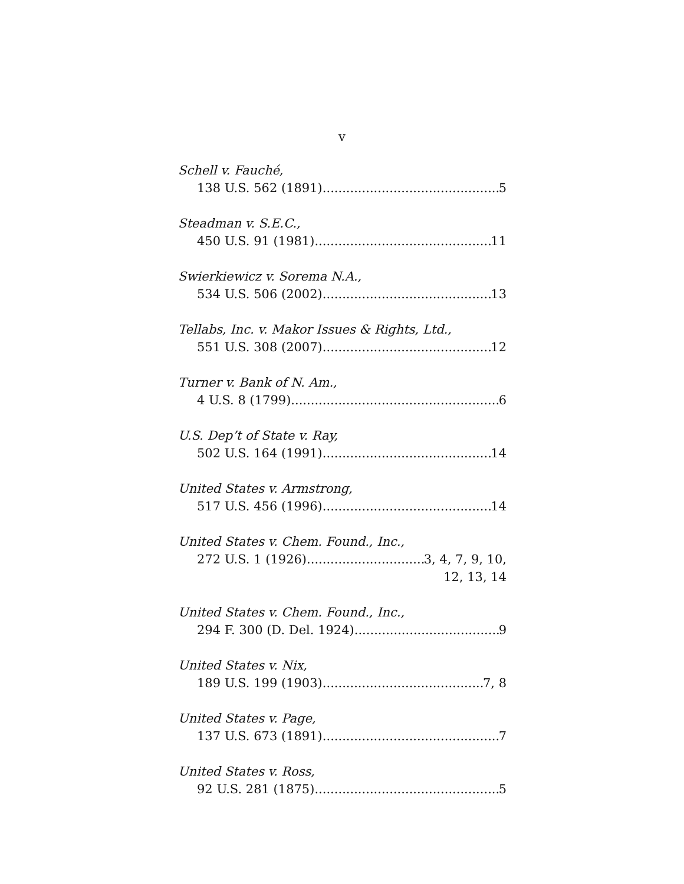v
Schell v. Fauché,
138 U.S. 562 (1891) 5
Steadman v. S.E.C.,
450 U.S. 91 (1981) 11
Swierkiewicz v. Sorema N.A.,
534 U.S. 506 (2002) 13
Tellabs, Inc. v. Makor Issues & Rights, Ltd.,
551 U.S. 308 (2007) 12
Turner v. Bank of N. Am.,
4 U.S. 8 (1799) 6
U.S. Dep’t of State v. Ray,
502 U.S. 164 (1991) 14
United States v. Armstrong,
517 U.S. 456 (1996) 14
United States v. Chem. Found., Inc.,
272 U.S. 1 (1926) 3, 4, 7, 9, 10,
12, 13, 14
United States v. Chem. Found., Inc.,
294 F. 300 (D. Del. 1924) 9
United States v. Nix,
189 U.S. 199 (1903) 7, 8
United States v. Page,
137 U.S. 673 (1891) 7
United States v. Ross,
92 U.S. 281 (1875) 5